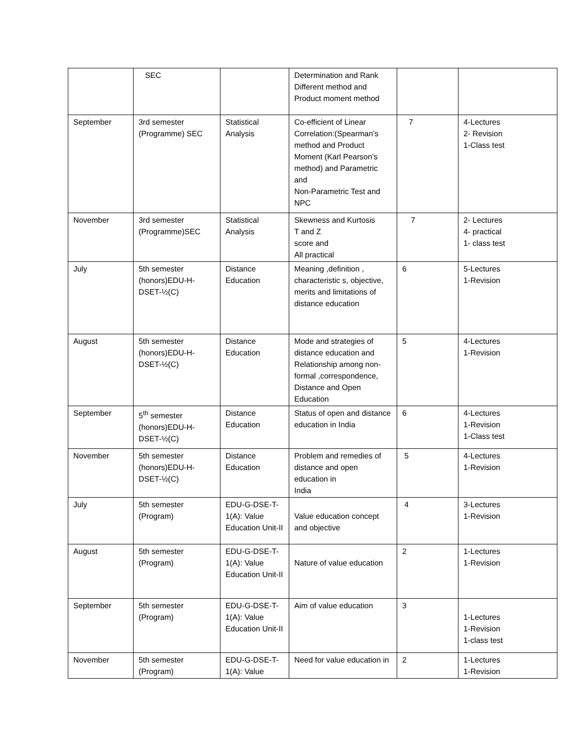| | SEC | | Determination and Rank Different method and Product moment method | | |
| September | 3rd semester (Programme) SEC | Statistical Analysis | Co-efficient of Linear Correlation:(Spearman’s method and Product Moment (Karl Pearson’s method) and Parametric and Non-Parametric Test and NPC | 7 | 4-Lectures 2- Revision 1-Class test |
| November | 3rd semester (Programme)SEC | Statistical Analysis | Skewness and Kurtosis T and Z score and All practical | 7 | 2- Lectures 4- practical 1- class test |
| July | 5th semester (honors)EDU-H-DSET-½(C) | Distance Education | Meaning ,definition , characteristic s, objective, merits and limitations of distance education | 6 | 5-Lectures 1-Revision |
| August | 5th semester (honors)EDU-H-DSET-½(C) | Distance Education | Mode and strategies of distance education and Relationship among non-formal ,correspondence, Distance and Open Education | 5 | 4-Lectures 1-Revision |
| September | 5<sup>th</sup> semester (honors)EDU-H-DSET-½(C) | Distance Education | Status of open and distance education in India | 6 | 4-Lectures 1-Revision 1-Class test |
| November | 5th semester (honors)EDU-H-DSET-½(C) | Distance Education | Problem and remedies of distance and open education in India | 5 | 4-Lectures 1-Revision |
| July | 5th semester (Program) | EDU-G-DSE-T-1(A): Value Education Unit-II | Value education concept and objective | 4 | 3-Lectures 1-Revision |
| August | 5th semester (Program) | EDU-G-DSE-T-1(A): Value Education Unit-II | Nature of value education | 2 | 1-Lectures 1-Revision |
| September | 5th semester (Program) | EDU-G-DSE-T-1(A): Value Education Unit-II | Aim of value education | 3 | 1-Lectures 1-Revision 1-class test |
| November | 5th semester (Program) | EDU-G-DSE-T-1(A): Value | Need for value education in | 2 | 1-Lectures 1-Revision |